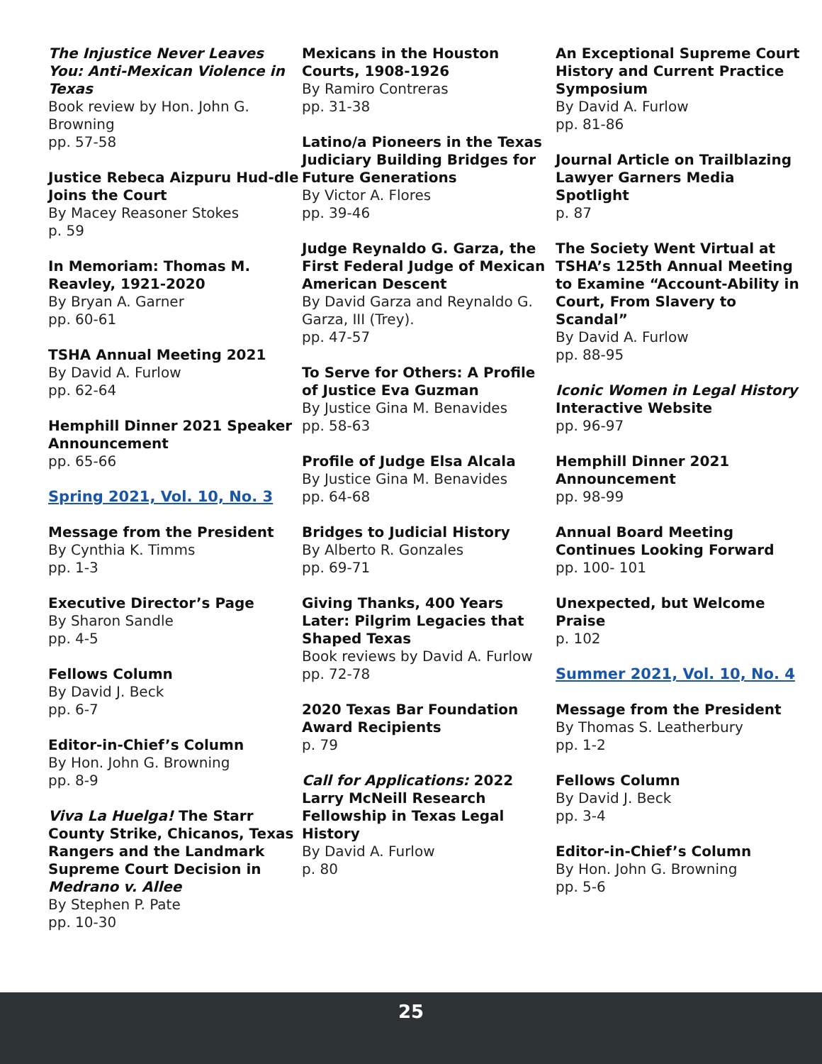The Injustice Never Leaves You: Anti-Mexican Violence in Texas
Book review by Hon. John G. Browning
pp. 57-58
Justice Rebeca Aizpuru Hud-dle Joins the Court
By Macey Reasoner Stokes
p. 59
In Memoriam: Thomas M. Reavley, 1921-2020
By Bryan A. Garner
pp. 60-61
TSHA Annual Meeting 2021
By David A. Furlow
pp. 62-64
Hemphill Dinner 2021 Speaker Announcement
pp. 65-66
Spring 2021, Vol. 10, No. 3
Message from the President
By Cynthia K. Timms
pp. 1-3
Executive Director’s Page
By Sharon Sandle
pp. 4-5
Fellows Column
By David J. Beck
pp. 6-7
Editor-in-Chief’s Column
By Hon. John G. Browning
pp. 8-9
Viva La Huelga! The Starr County Strike, Chicanos, Texas Rangers and the Landmark Supreme Court Decision in Medrano v. Allee
By Stephen P. Pate
pp. 10-30
Mexicans in the Houston Courts, 1908-1926
By Ramiro Contreras
pp. 31-38
Latino/a Pioneers in the Texas Judiciary Building Bridges for Future Generations
By Victor A. Flores
pp. 39-46
Judge Reynaldo G. Garza, the First Federal Judge of Mexican American Descent
By David Garza and Reynaldo G. Garza, III (Trey).
pp. 47-57
To Serve for Others: A Profile of Justice Eva Guzman
By Justice Gina M. Benavides
pp. 58-63
Profile of Judge Elsa Alcala
By Justice Gina M. Benavides
pp. 64-68
Bridges to Judicial History
By Alberto R. Gonzales
pp. 69-71
Giving Thanks, 400 Years Later: Pilgrim Legacies that Shaped Texas
Book reviews by David A. Furlow
pp. 72-78
2020 Texas Bar Foundation Award Recipients
p. 79
Call for Applications: 2022 Larry McNeill Research Fellowship in Texas Legal History
By David A. Furlow
p. 80
An Exceptional Supreme Court History and Current Practice Symposium
By David A. Furlow
pp. 81-86
Journal Article on Trailblazing Lawyer Garners Media Spotlight
p. 87
The Society Went Virtual at TSHA’s 125th Annual Meeting to Examine “Account-Ability in Court, From Slavery to Scandal”
By David A. Furlow
pp. 88-95
Iconic Women in Legal History Interactive Website
pp. 96-97
Hemphill Dinner 2021 Announcement
pp. 98-99
Annual Board Meeting Continues Looking Forward
pp. 100- 101
Unexpected, but Welcome Praise
p. 102
Summer 2021, Vol. 10, No. 4
Message from the President
By Thomas S. Leatherbury
pp. 1-2
Fellows Column
By David J. Beck
pp. 3-4
Editor-in-Chief’s Column
By Hon. John G. Browning
pp. 5-6
25